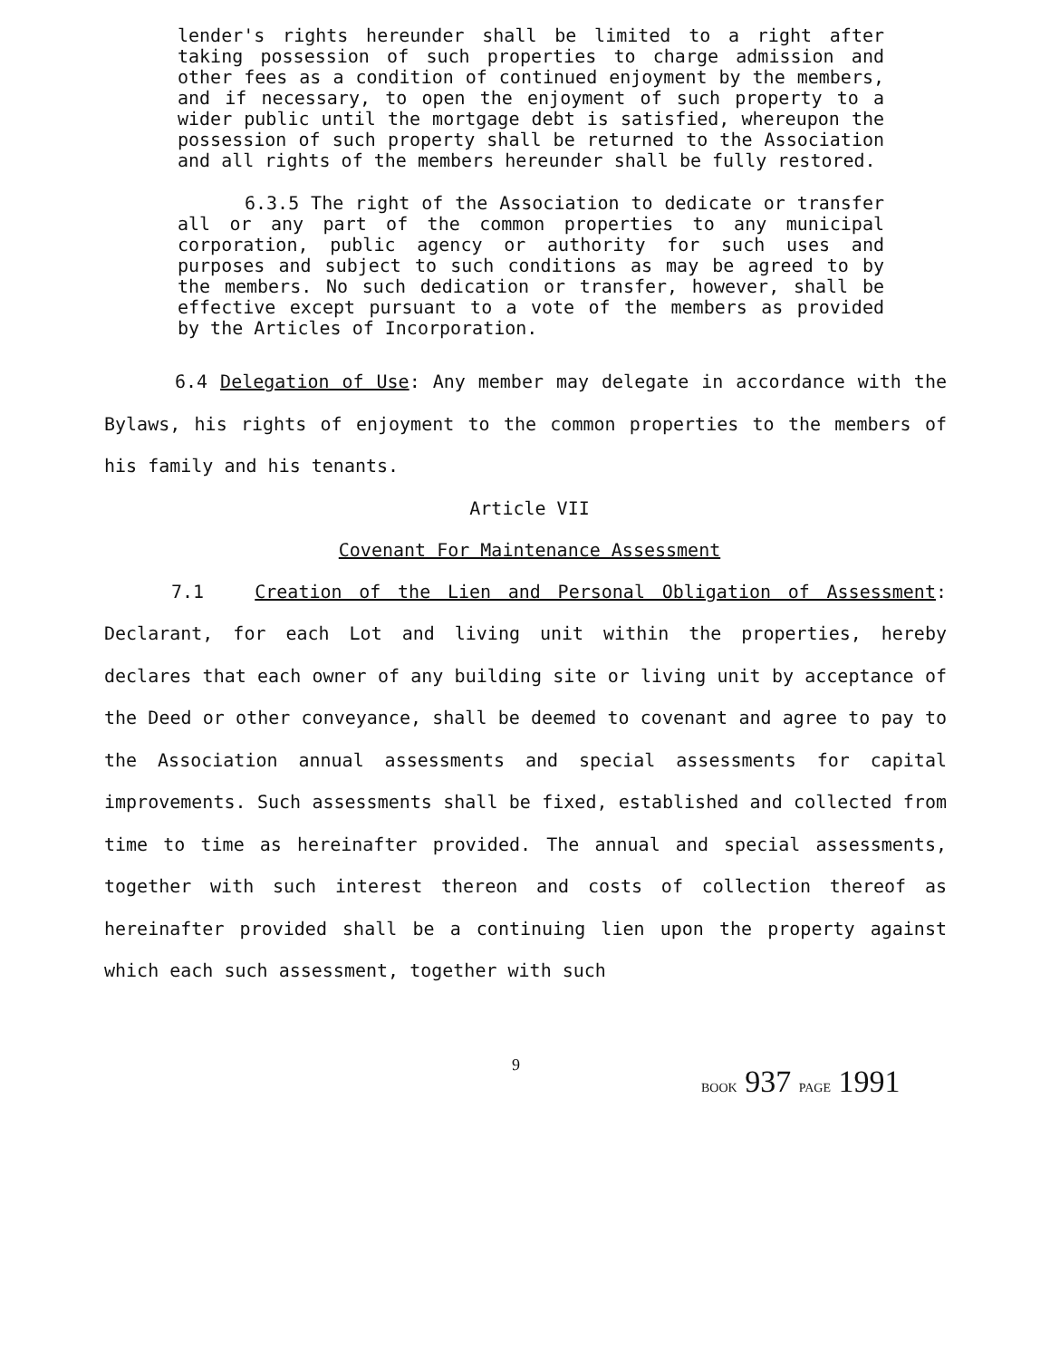lender's rights hereunder shall be limited to a right after taking possession of such properties to charge admission and other fees as a condition of continued enjoyment by the members, and if necessary, to open the enjoyment of such property to a wider public until the mortgage debt is satisfied, whereupon the possession of such property shall be returned to the Association and all rights of the members hereunder shall be fully restored.
6.3.5 The right of the Association to dedicate or transfer all or any part of the common properties to any municipal corporation, public agency or authority for such uses and purposes and subject to such conditions as may be agreed to by the members. No such dedication or transfer, however, shall be effective except pursuant to a vote of the members as provided by the Articles of Incorporation.
6.4 Delegation of Use: Any member may delegate in accordance with the Bylaws, his rights of enjoyment to the common properties to the members of his family and his tenants.
Article VII
Covenant For Maintenance Assessment
7.1 Creation of the Lien and Personal Obligation of Assessment: Declarant, for each Lot and living unit within the properties, hereby declares that each owner of any building site or living unit by acceptance of the Deed or other conveyance, shall be deemed to covenant and agree to pay to the Association annual assessments and special assessments for capital improvements. Such assessments shall be fixed, established and collected from time to time as hereinafter provided. The annual and special assessments, together with such interest thereon and costs of collection thereof as hereinafter provided shall be a continuing lien upon the property against which each such assessment, together with such
9
BOOK 937 PAGE 1991